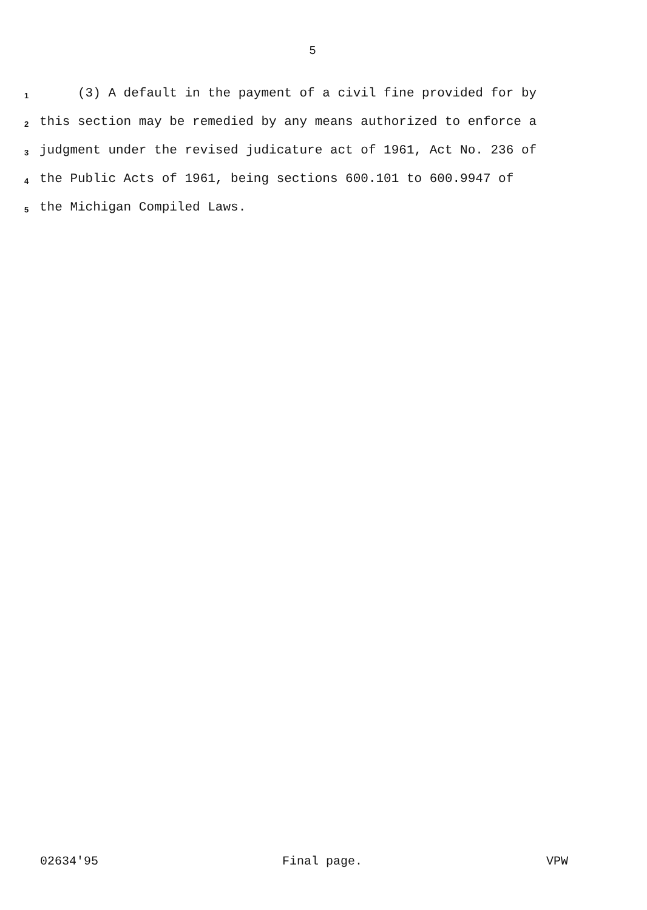5
1 (3) A default in the payment of a civil fine provided for by
2 this section may be remedied by any means authorized to enforce a
3 judgment under the revised judicature act of 1961, Act No. 236 of
4 the Public Acts of 1961, being sections 600.101 to 600.9947 of
5 the Michigan Compiled Laws.
02634'95 Final page. VPW